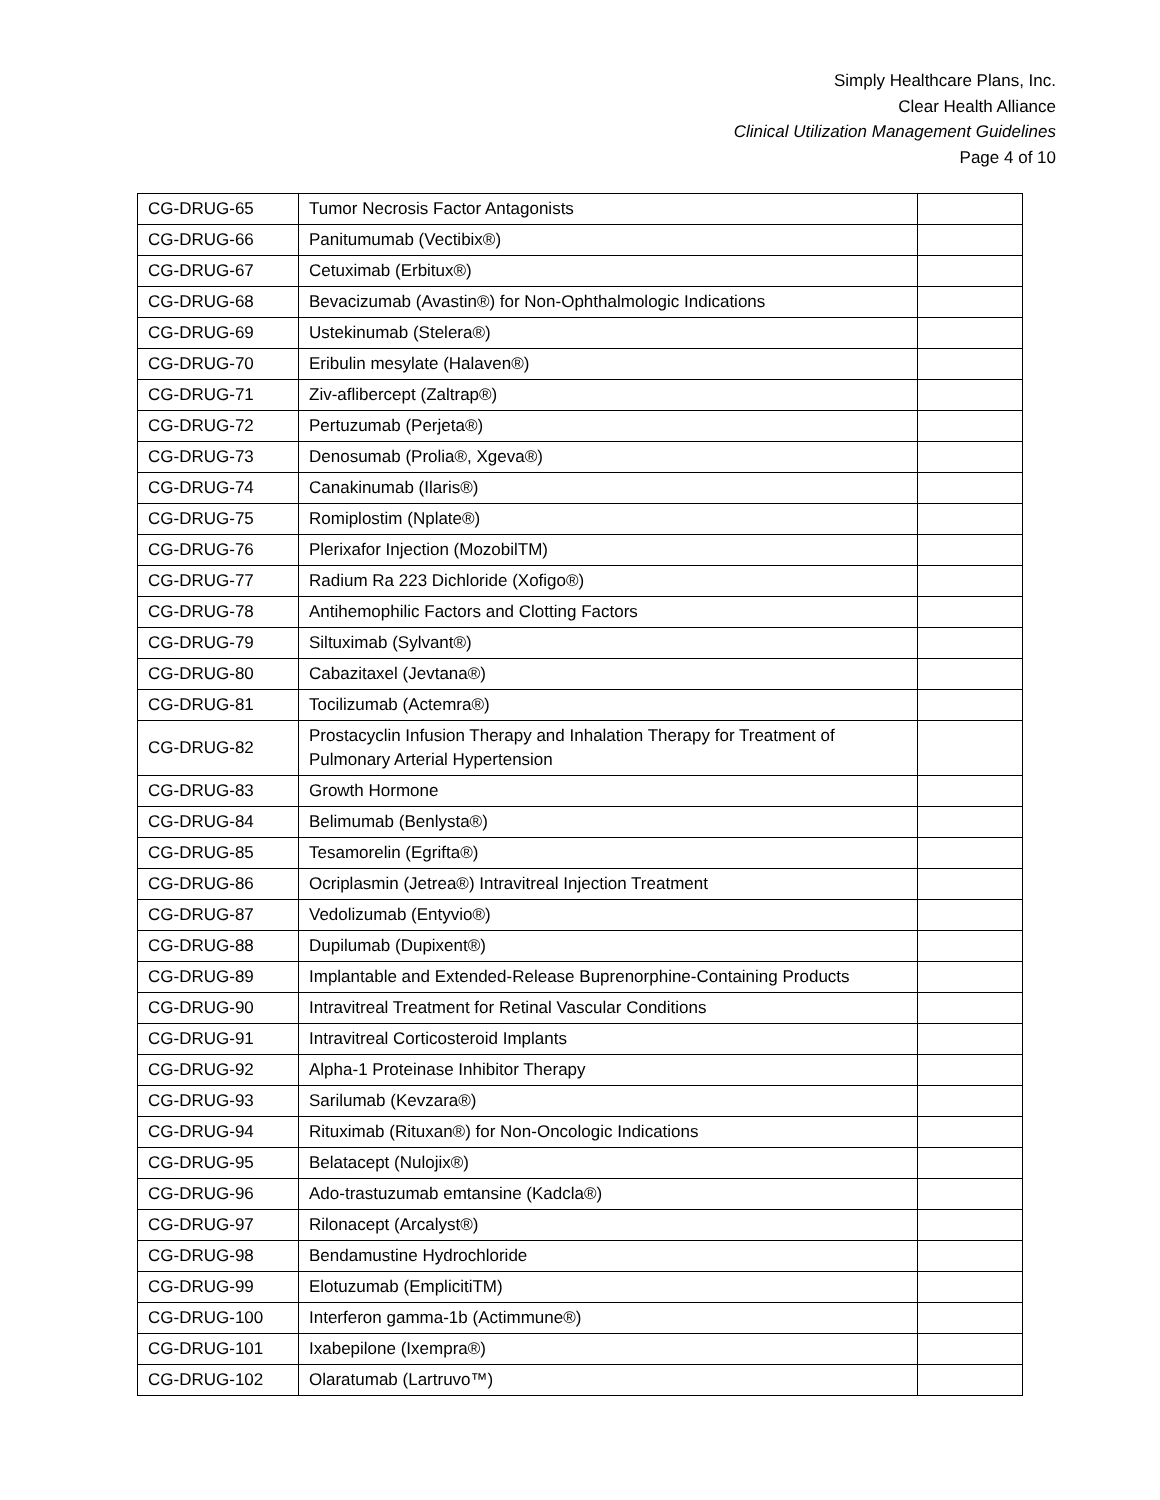Simply Healthcare Plans, Inc.
Clear Health Alliance
Clinical Utilization Management Guidelines
Page 4 of 10
| CG-DRUG-65 | Tumor Necrosis Factor Antagonists | |
| CG-DRUG-66 | Panitumumab (Vectibix®) | |
| CG-DRUG-67 | Cetuximab (Erbitux®) | |
| CG-DRUG-68 | Bevacizumab (Avastin®) for Non-Ophthalmologic Indications | |
| CG-DRUG-69 | Ustekinumab (Stelera®) | |
| CG-DRUG-70 | Eribulin mesylate (Halaven®) | |
| CG-DRUG-71 | Ziv-aflibercept (Zaltrap®) | |
| CG-DRUG-72 | Pertuzumab (Perjeta®) | |
| CG-DRUG-73 | Denosumab (Prolia®, Xgeva®) | |
| CG-DRUG-74 | Canakinumab (Ilaris®) | |
| CG-DRUG-75 | Romiplostim (Nplate®) | |
| CG-DRUG-76 | Plerixafor Injection (MozobilTM) | |
| CG-DRUG-77 | Radium Ra 223 Dichloride (Xofigo®) | |
| CG-DRUG-78 | Antihemophilic Factors and Clotting Factors | |
| CG-DRUG-79 | Siltuximab (Sylvant®) | |
| CG-DRUG-80 | Cabazitaxel (Jevtana®) | |
| CG-DRUG-81 | Tocilizumab (Actemra®) | |
| CG-DRUG-82 | Prostacyclin Infusion Therapy and Inhalation Therapy for Treatment of Pulmonary Arterial Hypertension | |
| CG-DRUG-83 | Growth Hormone | |
| CG-DRUG-84 | Belimumab (Benlysta®) | |
| CG-DRUG-85 | Tesamorelin (Egrifta®) | |
| CG-DRUG-86 | Ocriplasmin (Jetrea®) Intravitreal Injection Treatment | |
| CG-DRUG-87 | Vedolizumab (Entyvio®) | |
| CG-DRUG-88 | Dupilumab (Dupixent®) | |
| CG-DRUG-89 | Implantable and Extended-Release Buprenorphine-Containing Products | |
| CG-DRUG-90 | Intravitreal Treatment for Retinal Vascular Conditions | |
| CG-DRUG-91 | Intravitreal Corticosteroid Implants | |
| CG-DRUG-92 | Alpha-1 Proteinase Inhibitor Therapy | |
| CG-DRUG-93 | Sarilumab (Kevzara®) | |
| CG-DRUG-94 | Rituximab (Rituxan®) for Non-Oncologic Indications | |
| CG-DRUG-95 | Belatacept (Nulojix®) | |
| CG-DRUG-96 | Ado-trastuzumab emtansine (Kadcla®) | |
| CG-DRUG-97 | Rilonacept (Arcalyst®) | |
| CG-DRUG-98 | Bendamustine Hydrochloride | |
| CG-DRUG-99 | Elotuzumab (EmplicitiTM) | |
| CG-DRUG-100 | Interferon gamma-1b (Actimmune®) | |
| CG-DRUG-101 | Ixabepilone (Ixempra®) | |
| CG-DRUG-102 | Olaratumab (Lartruvo™) | |